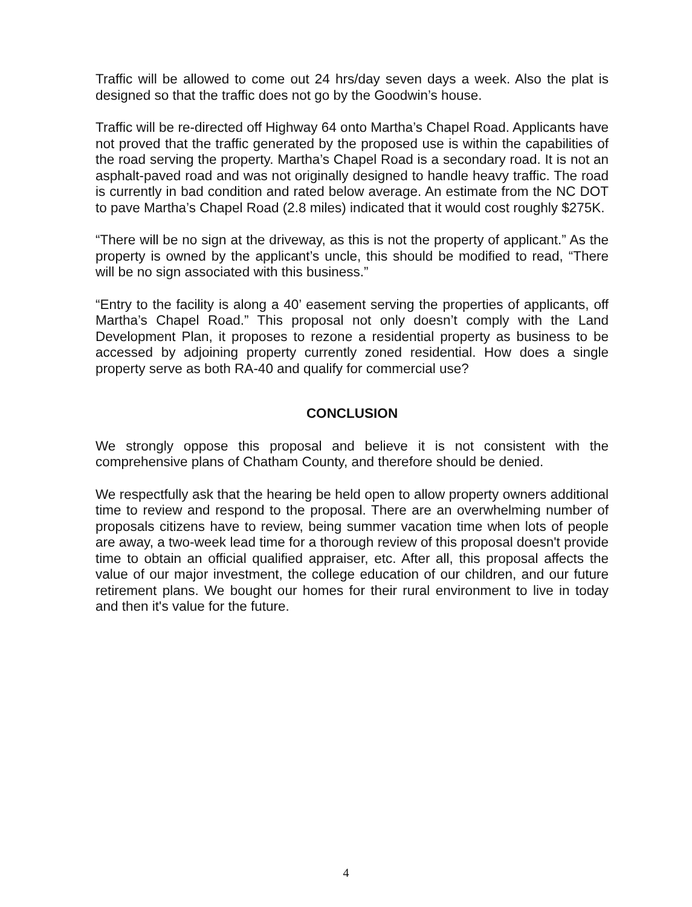Traffic will be allowed to come out 24 hrs/day seven days a week. Also the plat is designed so that the traffic does not go by the Goodwin’s house.
Traffic will be re-directed off Highway 64 onto Martha’s Chapel Road. Applicants have not proved that the traffic generated by the proposed use is within the capabilities of the road serving the property. Martha’s Chapel Road is a secondary road. It is not an asphalt-paved road and was not originally designed to handle heavy traffic. The road is currently in bad condition and rated below average. An estimate from the NC DOT to pave Martha’s Chapel Road (2.8 miles) indicated that it would cost roughly $275K.
“There will be no sign at the driveway, as this is not the property of applicant.” As the property is owned by the applicant’s uncle, this should be modified to read, “There will be no sign associated with this business.”
“Entry to the facility is along a 40’ easement serving the properties of applicants, off Martha’s Chapel Road.” This proposal not only doesn’t comply with the Land Development Plan, it proposes to rezone a residential property as business to be accessed by adjoining property currently zoned residential. How does a single property serve as both RA-40 and qualify for commercial use?
CONCLUSION
We strongly oppose this proposal and believe it is not consistent with the comprehensive plans of Chatham County, and therefore should be denied.
We respectfully ask that the hearing be held open to allow property owners additional time to review and respond to the proposal. There are an overwhelming number of proposals citizens have to review, being summer vacation time when lots of people are away, a two-week lead time for a thorough review of this proposal doesn't provide time to obtain an official qualified appraiser, etc. After all, this proposal affects the value of our major investment, the college education of our children, and our future retirement plans. We bought our homes for their rural environment to live in today and then it's value for the future.
4